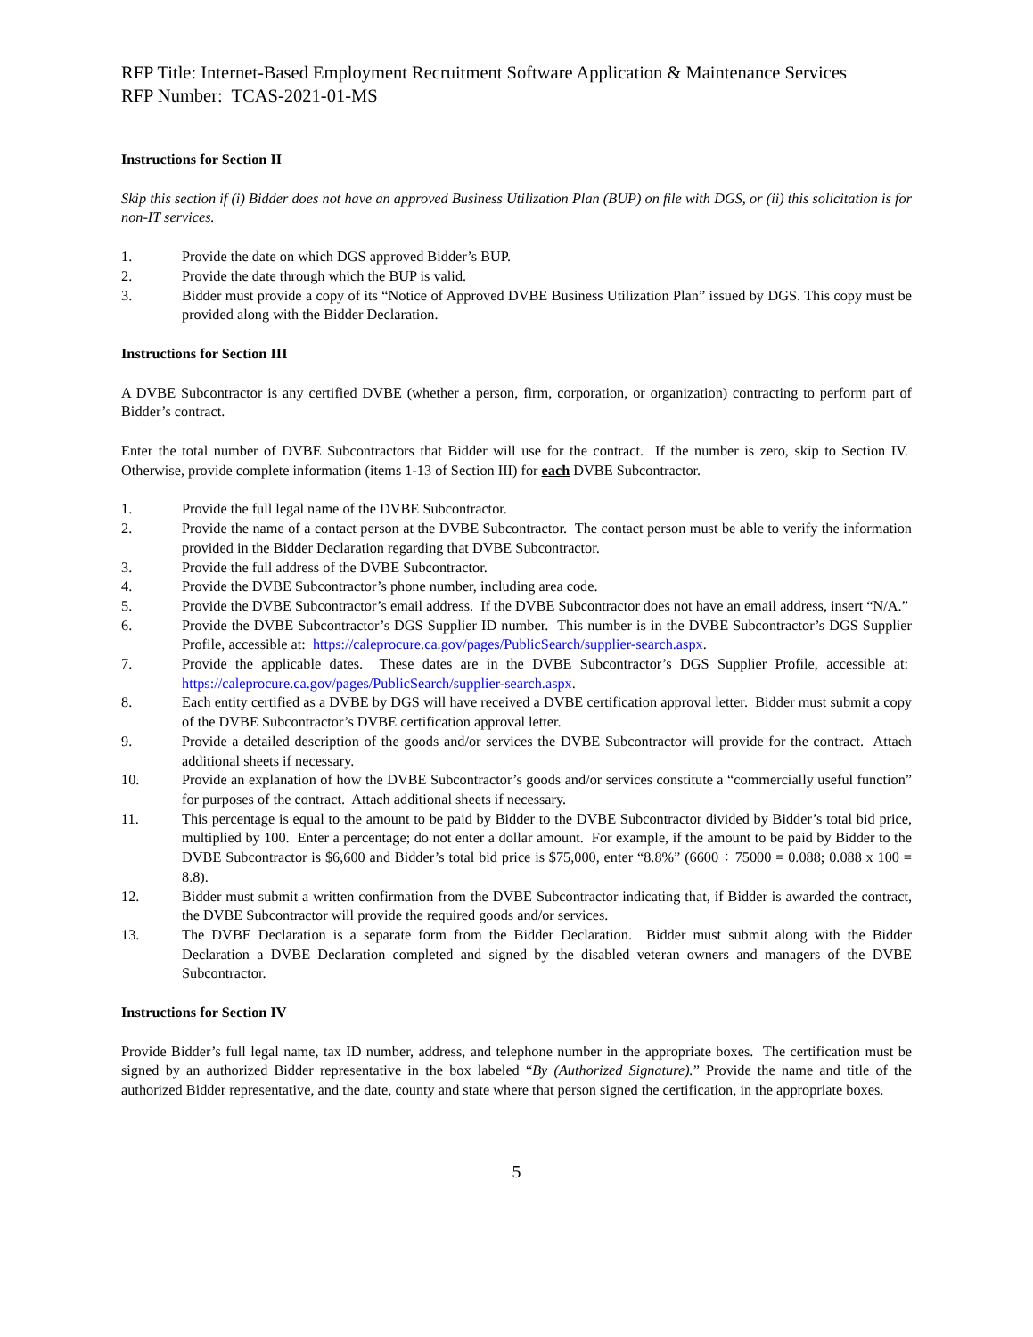RFP Title: Internet-Based Employment Recruitment Software Application & Maintenance Services
RFP Number: TCAS-2021-01-MS
Instructions for Section II
Skip this section if (i) Bidder does not have an approved Business Utilization Plan (BUP) on file with DGS, or (ii) this solicitation is for non-IT services.
1. Provide the date on which DGS approved Bidder’s BUP.
2. Provide the date through which the BUP is valid.
3. Bidder must provide a copy of its “Notice of Approved DVBE Business Utilization Plan” issued by DGS. This copy must be provided along with the Bidder Declaration.
Instructions for Section III
A DVBE Subcontractor is any certified DVBE (whether a person, firm, corporation, or organization) contracting to perform part of Bidder’s contract.
Enter the total number of DVBE Subcontractors that Bidder will use for the contract. If the number is zero, skip to Section IV. Otherwise, provide complete information (items 1-13 of Section III) for each DVBE Subcontractor.
1. Provide the full legal name of the DVBE Subcontractor.
2. Provide the name of a contact person at the DVBE Subcontractor. The contact person must be able to verify the information provided in the Bidder Declaration regarding that DVBE Subcontractor.
3. Provide the full address of the DVBE Subcontractor.
4. Provide the DVBE Subcontractor’s phone number, including area code.
5. Provide the DVBE Subcontractor’s email address. If the DVBE Subcontractor does not have an email address, insert “N/A.”
6. Provide the DVBE Subcontractor’s DGS Supplier ID number. This number is in the DVBE Subcontractor’s DGS Supplier Profile, accessible at: https://caleprocure.ca.gov/pages/PublicSearch/supplier-search.aspx.
7. Provide the applicable dates. These dates are in the DVBE Subcontractor’s DGS Supplier Profile, accessible at: https://caleprocure.ca.gov/pages/PublicSearch/supplier-search.aspx.
8. Each entity certified as a DVBE by DGS will have received a DVBE certification approval letter. Bidder must submit a copy of the DVBE Subcontractor’s DVBE certification approval letter.
9. Provide a detailed description of the goods and/or services the DVBE Subcontractor will provide for the contract. Attach additional sheets if necessary.
10. Provide an explanation of how the DVBE Subcontractor’s goods and/or services constitute a “commercially useful function” for purposes of the contract. Attach additional sheets if necessary.
11. This percentage is equal to the amount to be paid by Bidder to the DVBE Subcontractor divided by Bidder’s total bid price, multiplied by 100. Enter a percentage; do not enter a dollar amount. For example, if the amount to be paid by Bidder to the DVBE Subcontractor is $6,600 and Bidder’s total bid price is $75,000, enter “8.8%” (6600 ÷ 75000 = 0.088; 0.088 x 100 = 8.8).
12. Bidder must submit a written confirmation from the DVBE Subcontractor indicating that, if Bidder is awarded the contract, the DVBE Subcontractor will provide the required goods and/or services.
13. The DVBE Declaration is a separate form from the Bidder Declaration. Bidder must submit along with the Bidder Declaration a DVBE Declaration completed and signed by the disabled veteran owners and managers of the DVBE Subcontractor.
Instructions for Section IV
Provide Bidder’s full legal name, tax ID number, address, and telephone number in the appropriate boxes. The certification must be signed by an authorized Bidder representative in the box labeled “By (Authorized Signature).” Provide the name and title of the authorized Bidder representative, and the date, county and state where that person signed the certification, in the appropriate boxes.
5